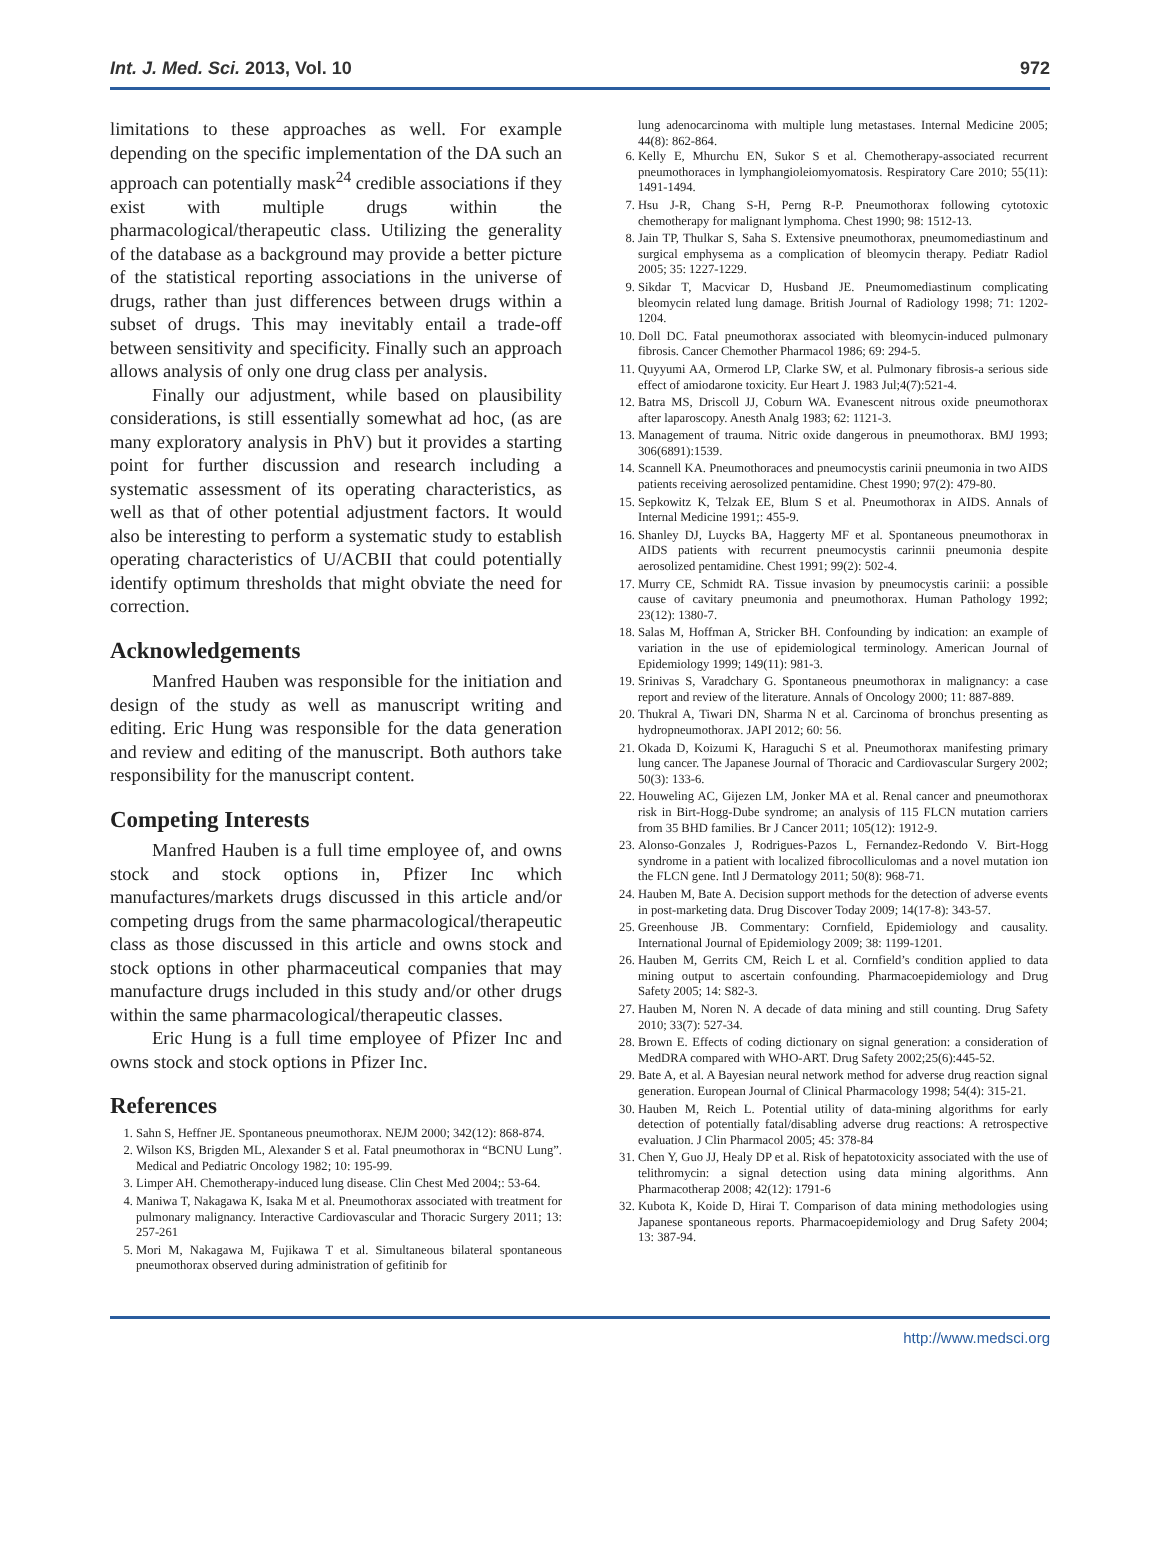Int. J. Med. Sci. 2013, Vol. 10 972
limitations to these approaches as well. For example depending on the specific implementation of the DA such an approach can potentially mask<sup>24</sup> credible associations if they exist with multiple drugs within the pharmacological/therapeutic class. Utilizing the generality of the database as a background may provide a better picture of the statistical reporting associations in the universe of drugs, rather than just differences between drugs within a subset of drugs. This may inevitably entail a trade-off between sensitivity and specificity. Finally such an approach allows analysis of only one drug class per analysis.
Finally our adjustment, while based on plausibility considerations, is still essentially somewhat ad hoc, (as are many exploratory analysis in PhV) but it provides a starting point for further discussion and research including a systematic assessment of its operating characteristics, as well as that of other potential adjustment factors. It would also be interesting to perform a systematic study to establish operating characteristics of U/ACBII that could potentially identify optimum thresholds that might obviate the need for correction.
Acknowledgements
Manfred Hauben was responsible for the initiation and design of the study as well as manuscript writing and editing. Eric Hung was responsible for the data generation and review and editing of the manuscript. Both authors take responsibility for the manuscript content.
Competing Interests
Manfred Hauben is a full time employee of, and owns stock and stock options in, Pfizer Inc which manufactures/markets drugs discussed in this article and/or competing drugs from the same pharmacological/therapeutic class as those discussed in this article and owns stock and stock options in other pharmaceutical companies that may manufacture drugs included in this study and/or other drugs within the same pharmacological/therapeutic classes.
Eric Hung is a full time employee of Pfizer Inc and owns stock and stock options in Pfizer Inc.
References
1. Sahn S, Heffner JE. Spontaneous pneumothorax. NEJM 2000; 342(12): 868-874.
2. Wilson KS, Brigden ML, Alexander S et al. Fatal pneumothorax in “BCNU Lung”. Medical and Pediatric Oncology 1982; 10: 195-99.
3. Limper AH. Chemotherapy-induced lung disease. Clin Chest Med 2004;: 53-64.
4. Maniwa T, Nakagawa K, Isaka M et al. Pneumothorax associated with treatment for pulmonary malignancy. Interactive Cardiovascular and Thoracic Surgery 2011; 13: 257-261
5. Mori M, Nakagawa M, Fujikawa T et al. Simultaneous bilateral spontaneous pneumothorax observed during administration of gefitinib for
lung adenocarcinoma with multiple lung metastases. Internal Medicine 2005; 44(8): 862-864.
6. Kelly E, Mhurchu EN, Sukor S et al. Chemotherapy-associated recurrent pneumothoraces in lymphangioleiomyomatosis. Respiratory Care 2010; 55(11): 1491-1494.
7. Hsu J-R, Chang S-H, Perng R-P. Pneumothorax following cytotoxic chemotherapy for malignant lymphoma. Chest 1990; 98: 1512-13.
8. Jain TP, Thulkar S, Saha S. Extensive pneumothorax, pneumomediastinum and surgical emphysema as a complication of bleomycin therapy. Pediatr Radiol 2005; 35: 1227-1229.
9. Sikdar T, Macvicar D, Husband JE. Pneumomediastinum complicating bleomycin related lung damage. British Journal of Radiology 1998; 71: 1202-1204.
10. Doll DC. Fatal pneumothorax associated with bleomycin-induced pulmonary fibrosis. Cancer Chemother Pharmacol 1986; 69: 294-5.
11. Quyyumi AA, Ormerod LP, Clarke SW, et al. Pulmonary fibrosis-a serious side effect of amiodarone toxicity. Eur Heart J. 1983 Jul;4(7):521-4.
12. Batra MS, Driscoll JJ, Coburn WA. Evanescent nitrous oxide pneumothorax after laparoscopy. Anesth Analg 1983; 62: 1121-3.
13. Management of trauma. Nitric oxide dangerous in pneumothorax. BMJ 1993; 306(6891):1539.
14. Scannell KA. Pneumothoraces and pneumocystis carinii pneumonia in two AIDS patients receiving aerosolized pentamidine. Chest 1990; 97(2): 479-80.
15. Sepkowitz K, Telzak EE, Blum S et al. Pneumothorax in AIDS. Annals of Internal Medicine 1991;: 455-9.
16. Shanley DJ, Luycks BA, Haggerty MF et al. Spontaneous pneumothorax in AIDS patients with recurrent pneumocystis carinnii pneumonia despite aerosolized pentamidine. Chest 1991; 99(2): 502-4.
17. Murry CE, Schmidt RA. Tissue invasion by pneumocystis carinii: a possible cause of cavitary pneumonia and pneumothorax. Human Pathology 1992; 23(12): 1380-7.
18. Salas M, Hoffman A, Stricker BH. Confounding by indication: an example of variation in the use of epidemiological terminology. American Journal of Epidemiology 1999; 149(11): 981-3.
19. Srinivas S, Varadchary G. Spontaneous pneumothorax in malignancy: a case report and review of the literature. Annals of Oncology 2000; 11: 887-889.
20. Thukral A, Tiwari DN, Sharma N et al. Carcinoma of bronchus presenting as hydropneumothorax. JAPI 2012; 60: 56.
21. Okada D, Koizumi K, Haraguchi S et al. Pneumothorax manifesting primary lung cancer. The Japanese Journal of Thoracic and Cardiovascular Surgery 2002; 50(3): 133-6.
22. Houweling AC, Gijezen LM, Jonker MA et al. Renal cancer and pneumothorax risk in Birt-Hogg-Dube syndrome; an analysis of 115 FLCN mutation carriers from 35 BHD families. Br J Cancer 2011; 105(12): 1912-9.
23. Alonso-Gonzales J, Rodrigues-Pazos L, Fernandez-Redondo V. Birt-Hogg syndrome in a patient with localized fibrocolliculomas and a novel mutation ion the FLCN gene. Intl J Dermatology 2011; 50(8): 968-71.
24. Hauben M, Bate A. Decision support methods for the detection of adverse events in post-marketing data. Drug Discover Today 2009; 14(17-8): 343-57.
25. Greenhouse JB. Commentary: Cornfield, Epidemiology and causality. International Journal of Epidemiology 2009; 38: 1199-1201.
26. Hauben M, Gerrits CM, Reich L et al. Cornfield’s condition applied to data mining output to ascertain confounding. Pharmacoepidemiology and Drug Safety 2005; 14: S82-3.
27. Hauben M, Noren N. A decade of data mining and still counting. Drug Safety 2010; 33(7): 527-34.
28. Brown E. Effects of coding dictionary on signal generation: a consideration of MedDRA compared with WHO-ART. Drug Safety 2002;25(6):445-52.
29. Bate A, et al. A Bayesian neural network method for adverse drug reaction signal generation. European Journal of Clinical Pharmacology 1998; 54(4): 315-21.
30. Hauben M, Reich L. Potential utility of data-mining algorithms for early detection of potentially fatal/disabling adverse drug reactions: A retrospective evaluation. J Clin Pharmacol 2005; 45: 378-84
31. Chen Y, Guo JJ, Healy DP et al. Risk of hepatotoxicity associated with the use of telithromycin: a signal detection using data mining algorithms. Ann Pharmacotherap 2008; 42(12): 1791-6
32. Kubota K, Koide D, Hirai T. Comparison of data mining methodologies using Japanese spontaneous reports. Pharmacoepidemiology and Drug Safety 2004; 13: 387-94.
http://www.medsci.org